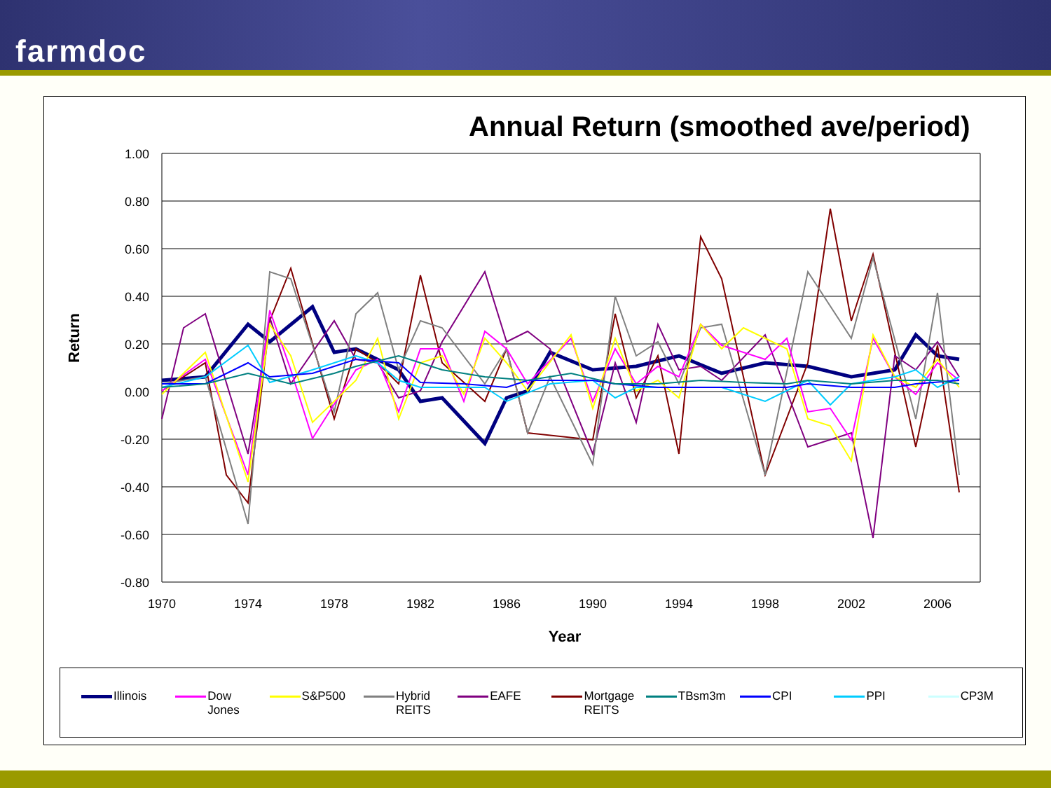farmdoc
Annual Return (smoothed ave/period)
1.00
0.80
0.60
0.40
0.20
0.00
-0.20
-0.40
-0.60
-0.80
1970
1974
1978
1982
1986
1990
1994
1998
2002
2006
Year
Return
Illinois Dow
Jones
S&P500 Hybrid
REITS
EAFE Mortgage
REITS
TBsm3m CPI PPI CP3M